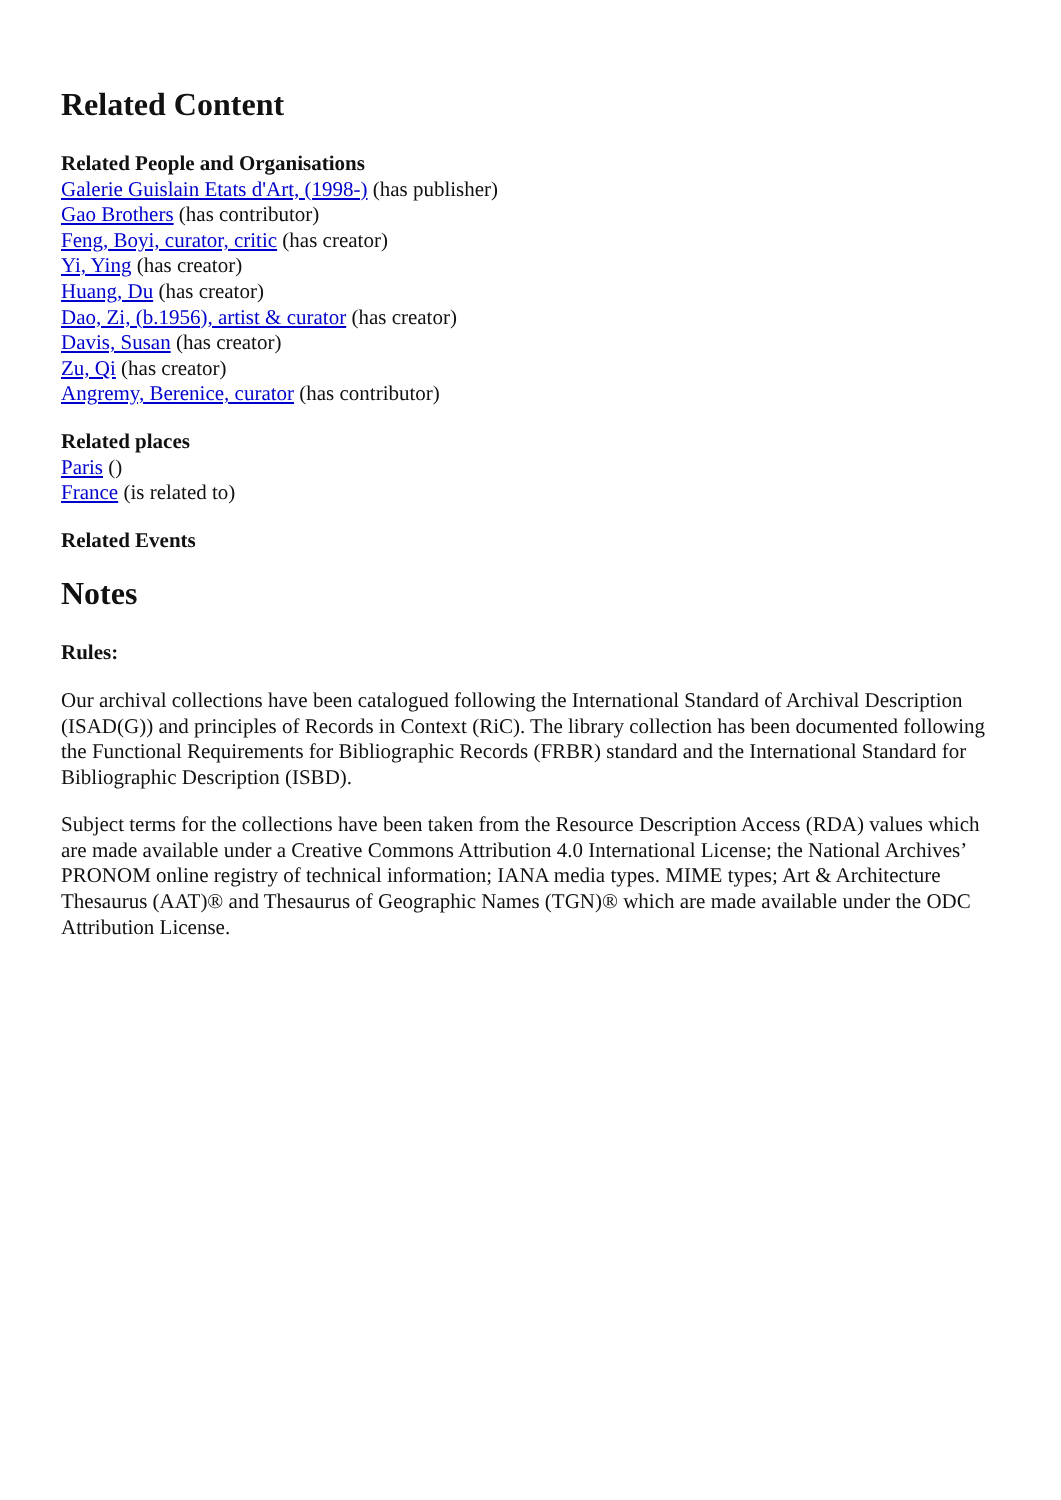Related Content
Related People and Organisations
Galerie Guislain Etats d'Art, (1998-) (has publisher)
Gao Brothers (has contributor)
Feng, Boyi, curator, critic (has creator)
Yi, Ying (has creator)
Huang, Du (has creator)
Dao, Zi, (b.1956), artist & curator (has creator)
Davis, Susan (has creator)
Zu, Qi (has creator)
Angremy, Berenice, curator (has contributor)
Related places
Paris ()
France (is related to)
Related Events
Notes
Rules:
Our archival collections have been catalogued following the International Standard of Archival Description (ISAD(G)) and principles of Records in Context (RiC). The library collection has been documented following the Functional Requirements for Bibliographic Records (FRBR) standard and the International Standard for Bibliographic Description (ISBD).
Subject terms for the collections have been taken from the Resource Description Access (RDA) values which are made available under a Creative Commons Attribution 4.0 International License; the National Archives’ PRONOM online registry of technical information; IANA media types. MIME types; Art & Architecture Thesaurus (AAT)® and Thesaurus of Geographic Names (TGN)® which are made available under the ODC Attribution License.